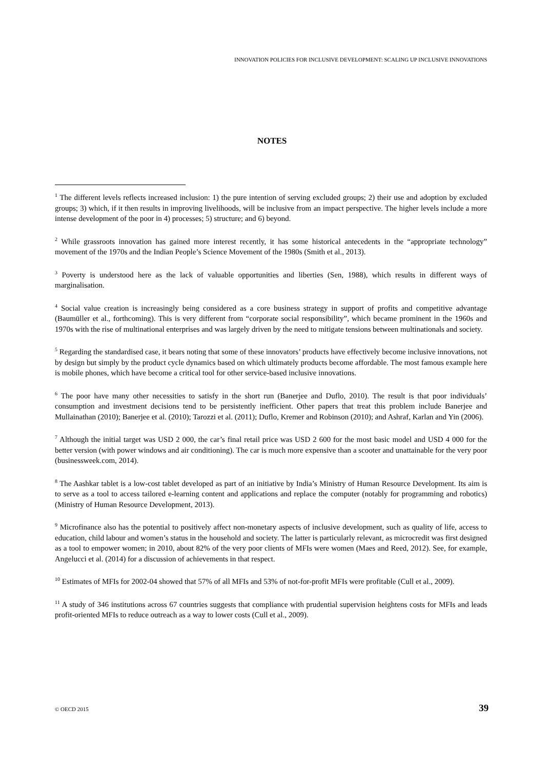INNOVATION POLICIES FOR INCLUSIVE DEVELOPMENT: SCALING UP INCLUSIVE INNOVATIONS
NOTES
<sup>1</sup> The different levels reflects increased inclusion: 1) the pure intention of serving excluded groups; 2) their use and adoption by excluded groups; 3) which, if it then results in improving livelihoods, will be inclusive from an impact perspective. The higher levels include a more intense development of the poor in 4) processes; 5) structure; and 6) beyond.
<sup>2</sup> While grassroots innovation has gained more interest recently, it has some historical antecedents in the “appropriate technology” movement of the 1970s and the Indian People’s Science Movement of the 1980s (Smith et al., 2013).
<sup>3</sup> Poverty is understood here as the lack of valuable opportunities and liberties (Sen, 1988), which results in different ways of marginalisation.
<sup>4</sup> Social value creation is increasingly being considered as a core business strategy in support of profits and competitive advantage (Baumüller et al., forthcoming). This is very different from “corporate social responsibility”, which became prominent in the 1960s and 1970s with the rise of multinational enterprises and was largely driven by the need to mitigate tensions between multinationals and society.
<sup>5</sup> Regarding the standardised case, it bears noting that some of these innovators’ products have effectively become inclusive innovations, not by design but simply by the product cycle dynamics based on which ultimately products become affordable. The most famous example here is mobile phones, which have become a critical tool for other service-based inclusive innovations.
<sup>6</sup> The poor have many other necessities to satisfy in the short run (Banerjee and Duflo, 2010). The result is that poor individuals’ consumption and investment decisions tend to be persistently inefficient. Other papers that treat this problem include Banerjee and Mullainathan (2010); Banerjee et al. (2010); Tarozzi et al. (2011); Duflo, Kremer and Robinson (2010); and Ashraf, Karlan and Yin (2006).
<sup>7</sup> Although the initial target was USD 2 000, the car’s final retail price was USD 2 600 for the most basic model and USD 4 000 for the better version (with power windows and air conditioning). The car is much more expensive than a scooter and unattainable for the very poor (businessweek.com, 2014).
<sup>8</sup> The Aashkar tablet is a low-cost tablet developed as part of an initiative by India’s Ministry of Human Resource Development. Its aim is to serve as a tool to access tailored e-learning content and applications and replace the computer (notably for programming and robotics) (Ministry of Human Resource Development, 2013).
<sup>9</sup> Microfinance also has the potential to positively affect non-monetary aspects of inclusive development, such as quality of life, access to education, child labour and women’s status in the household and society. The latter is particularly relevant, as microcredit was first designed as a tool to empower women; in 2010, about 82% of the very poor clients of MFIs were women (Maes and Reed, 2012). See, for example, Angelucci et al. (2014) for a discussion of achievements in that respect.
<sup>10</sup> Estimates of MFIs for 2002-04 showed that 57% of all MFIs and 53% of not-for-profit MFIs were profitable (Cull et al., 2009).
<sup>11</sup> A study of 346 institutions across 67 countries suggests that compliance with prudential supervision heightens costs for MFIs and leads profit-oriented MFIs to reduce outreach as a way to lower costs (Cull et al., 2009).
© OECD 2015 39